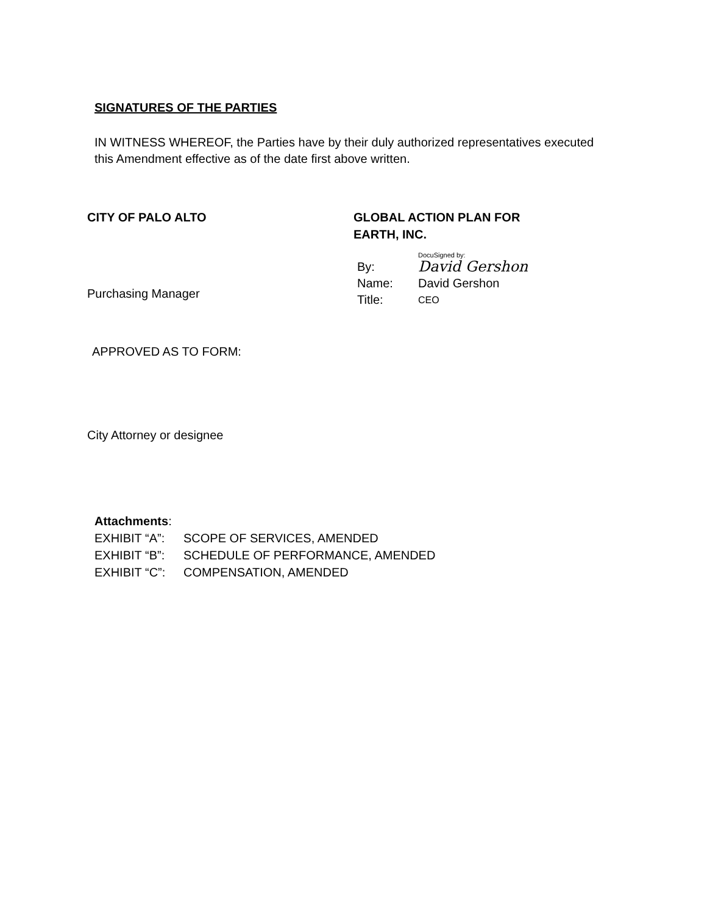SIGNATURES OF THE PARTIES
IN WITNESS WHEREOF, the Parties have by their duly authorized representatives executed this Amendment effective as of the date first above written.
CITY OF PALO ALTO
Purchasing Manager
GLOBAL ACTION PLAN FOR EARTH, INC.
DocuSigned by:
By: David Gershon
Name: David Gershon
Title: CEO
APPROVED AS TO FORM:
City Attorney or designee
Attachments:
EXHIBIT “A”: SCOPE OF SERVICES, AMENDED
EXHIBIT “B”: SCHEDULE OF PERFORMANCE, AMENDED
EXHIBIT “C”: COMPENSATION, AMENDED